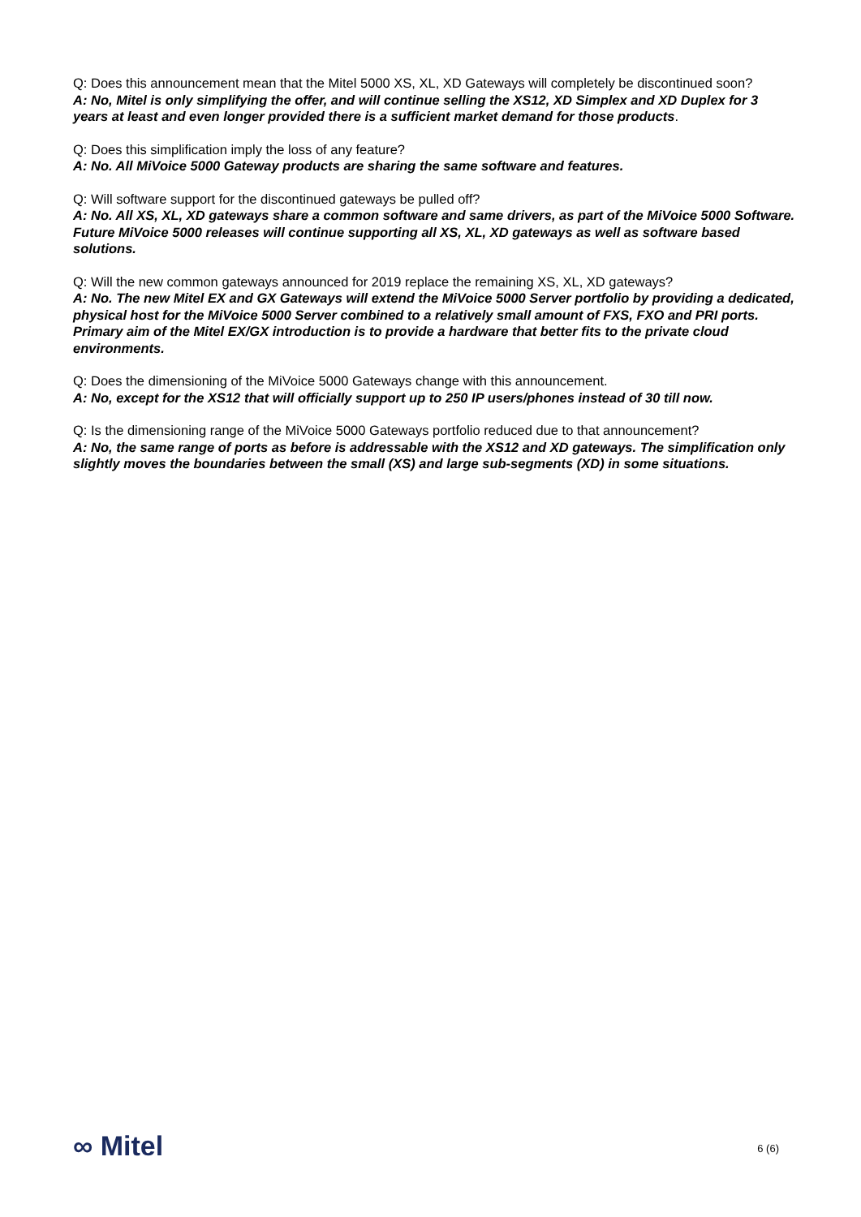Q: Does this announcement mean that the Mitel 5000 XS, XL, XD Gateways will completely be discontinued soon?
A: No, Mitel is only simplifying the offer, and will continue selling the XS12, XD Simplex and XD Duplex for 3 years at least and even longer provided there is a sufficient market demand for those products.
Q: Does this simplification imply the loss of any feature?
A: No. All MiVoice 5000 Gateway products are sharing the same software and features.
Q: Will software support for the discontinued gateways be pulled off?
A: No. All XS, XL, XD gateways share a common software and same drivers, as part of the MiVoice 5000 Software. Future MiVoice 5000 releases will continue supporting all XS, XL, XD gateways as well as software based solutions.
Q: Will the new common gateways announced for 2019 replace the remaining XS, XL, XD gateways?
A: No. The new Mitel EX and GX Gateways will extend the MiVoice 5000 Server portfolio by providing a dedicated, physical host for the MiVoice 5000 Server combined to a relatively small amount of FXS, FXO and PRI ports. Primary aim of the Mitel EX/GX introduction is to provide a hardware that better fits to the private cloud environments.
Q: Does the dimensioning of the MiVoice 5000 Gateways change with this announcement.
A: No, except for the XS12 that will officially support up to 250 IP users/phones instead of 30 till now.
Q: Is the dimensioning range of the MiVoice 5000 Gateways portfolio reduced due to that announcement?
A: No, the same range of ports as before is addressable with the XS12 and XD gateways. The simplification only slightly moves the boundaries between the small (XS) and large sub-segments (XD) in some situations.
∞ Mitel
6 (6)